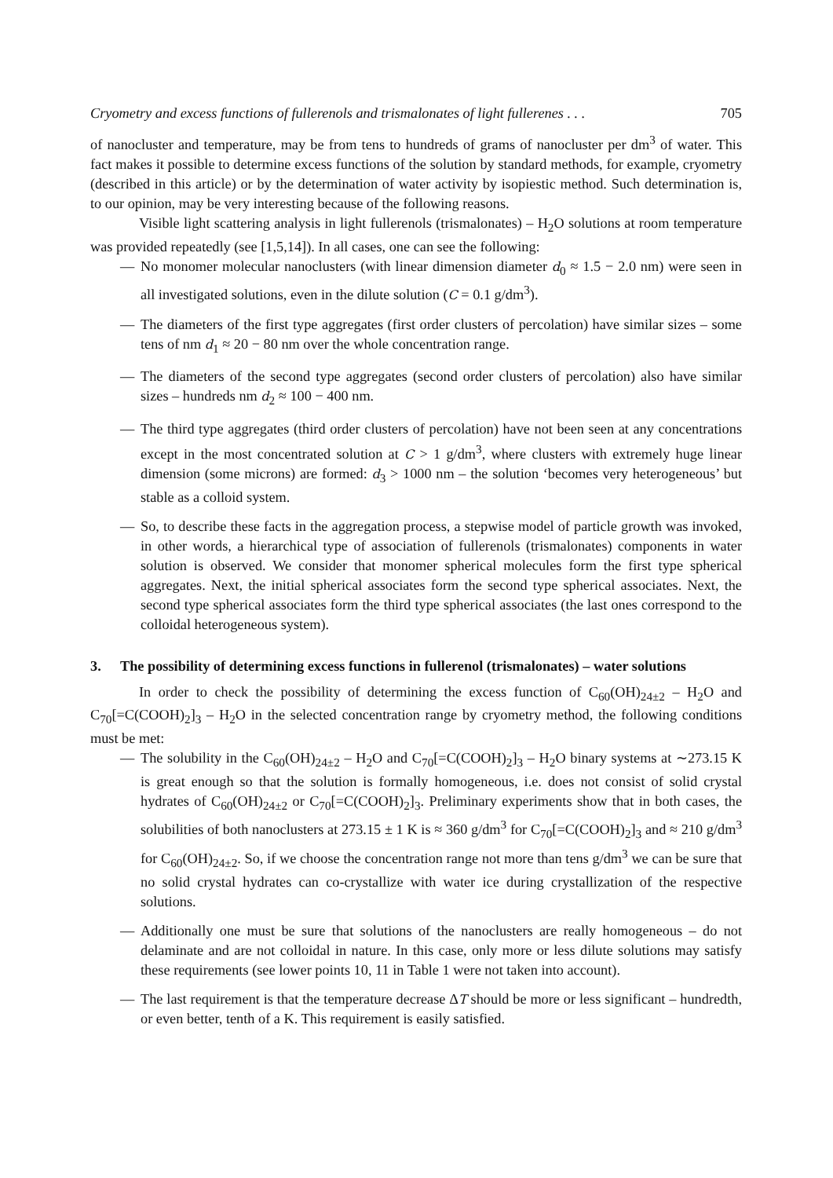Cryometry and excess functions of fullerenols and trismalonates of light fullerenes . . . 705
of nanocluster and temperature, may be from tens to hundreds of grams of nanocluster per dm<sup>3</sup> of water. This fact makes it possible to determine excess functions of the solution by standard methods, for example, cryometry (described in this article) or by the determination of water activity by isopiestic method. Such determination is, to our opinion, may be very interesting because of the following reasons.
Visible light scattering analysis in light fullerenols (trismalonates) – H<sub>2</sub>O solutions at room temperature was provided repeatedly (see [1,5,14]). In all cases, one can see the following:
— No monomer molecular nanoclusters (with linear dimension diameter d<sub>0</sub> ≈ 1.5 − 2.0 nm) were seen in all investigated solutions, even in the dilute solution (C = 0.1 g/dm<sup>3</sup>).
— The diameters of the first type aggregates (first order clusters of percolation) have similar sizes – some tens of nm d<sub>1</sub> ≈ 20 − 80 nm over the whole concentration range.
— The diameters of the second type aggregates (second order clusters of percolation) also have similar sizes – hundreds nm d<sub>2</sub> ≈ 100 − 400 nm.
— The third type aggregates (third order clusters of percolation) have not been seen at any concentrations except in the most concentrated solution at C > 1 g/dm<sup>3</sup>, where clusters with extremely huge linear dimension (some microns) are formed: d<sub>3</sub> > 1000 nm – the solution ‘becomes very heterogeneous’ but stable as a colloid system.
— So, to describe these facts in the aggregation process, a stepwise model of particle growth was invoked, in other words, a hierarchical type of association of fullerenols (trismalonates) components in water solution is observed. We consider that monomer spherical molecules form the first type spherical aggregates. Next, the initial spherical associates form the second type spherical associates. Next, the second type spherical associates form the third type spherical associates (the last ones correspond to the colloidal heterogeneous system).
3. The possibility of determining excess functions in fullerenol (trismalonates) – water solutions
In order to check the possibility of determining the excess function of C<sub>60</sub>(OH)<sub>24±2</sub> – H<sub>2</sub>O and C<sub>70</sub>[=C(COOH)<sub>2</sub>]<sub>3</sub> – H<sub>2</sub>O in the selected concentration range by cryometry method, the following conditions must be met:
— The solubility in the C<sub>60</sub>(OH)<sub>24±2</sub> – H<sub>2</sub>O and C<sub>70</sub>[=C(COOH)<sub>2</sub>]<sub>3</sub> – H<sub>2</sub>O binary systems at ∼273.15 K is great enough so that the solution is formally homogeneous, i.e. does not consist of solid crystal hydrates of C<sub>60</sub>(OH)<sub>24±2</sub> or C<sub>70</sub>[=C(COOH)<sub>2</sub>]<sub>3</sub>. Preliminary experiments show that in both cases, the solubilities of both nanoclusters at 273.15 ± 1 K is ≈ 360 g/dm<sup>3</sup> for C<sub>70</sub>[=C(COOH)<sub>2</sub>]<sub>3</sub> and ≈ 210 g/dm<sup>3</sup> for C<sub>60</sub>(OH)<sub>24±2</sub>. So, if we choose the concentration range not more than tens g/dm<sup>3</sup> we can be sure that no solid crystal hydrates can co-crystallize with water ice during crystallization of the respective solutions.
— Additionally one must be sure that solutions of the nanoclusters are really homogeneous – do not delaminate and are not colloidal in nature. In this case, only more or less dilute solutions may satisfy these requirements (see lower points 10, 11 in Table 1 were not taken into account).
— The last requirement is that the temperature decrease ΔT should be more or less significant – hundredth, or even better, tenth of a K. This requirement is easily satisfied.